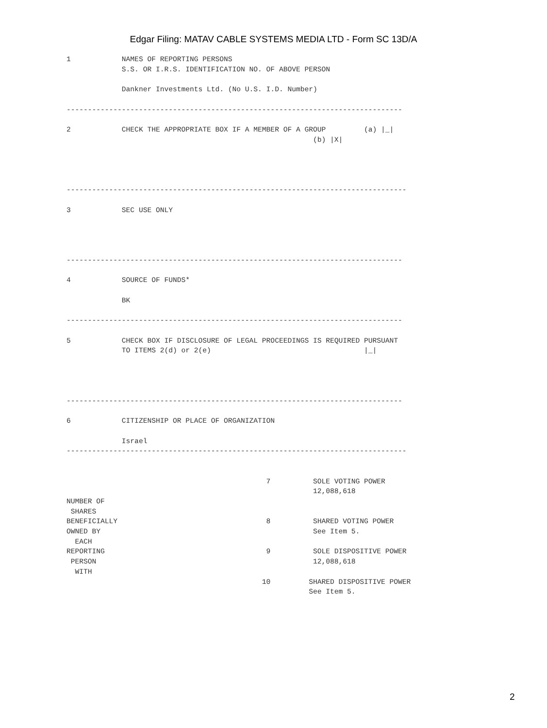Edgar Filing: MATAV CABLE SYSTEMS MEDIA LTD - Form SC 13D/A
1            NAMES OF REPORTING PERSONS
             S.S. OR I.R.S. IDENTIFICATION NO. OF ABOVE PERSON

             Dankner Investments Ltd. (No U.S. I.D. Number)

-------------------------------------------------------------------------------

2            CHECK THE APPROPRIATE BOX IF A MEMBER OF A GROUP         (a) |_|
                                                          (b) |X|




--------------------------------------------------------------------------------

3            SEC USE ONLY




-------------------------------------------------------------------------------

4            SOURCE OF FUNDS*

             BK

-------------------------------------------------------------------------------

5            CHECK BOX IF DISCLOSURE OF LEGAL PROCEEDINGS IS REQUIRED PURSUANT
             TO ITEMS 2(d) or 2(e)                                    |_|




-------------------------------------------------------------------------------

6            CITIZENSHIP OR PLACE OF ORGANIZATION

             Israel
--------------------------------------------------------------------------------


                                               7          SOLE VOTING POWER
                                                          12,088,618
NUMBER OF
 SHARES
BENEFICIALLY                                   8          SHARED VOTING POWER
OWNED BY                                                  See Item 5.
  EACH
REPORTING                                      9          SOLE DISPOSITIVE POWER
 PERSON                                                   12,088,618
  WITH
                                              10         SHARED DISPOSITIVE POWER
                                                         See Item 5.
2